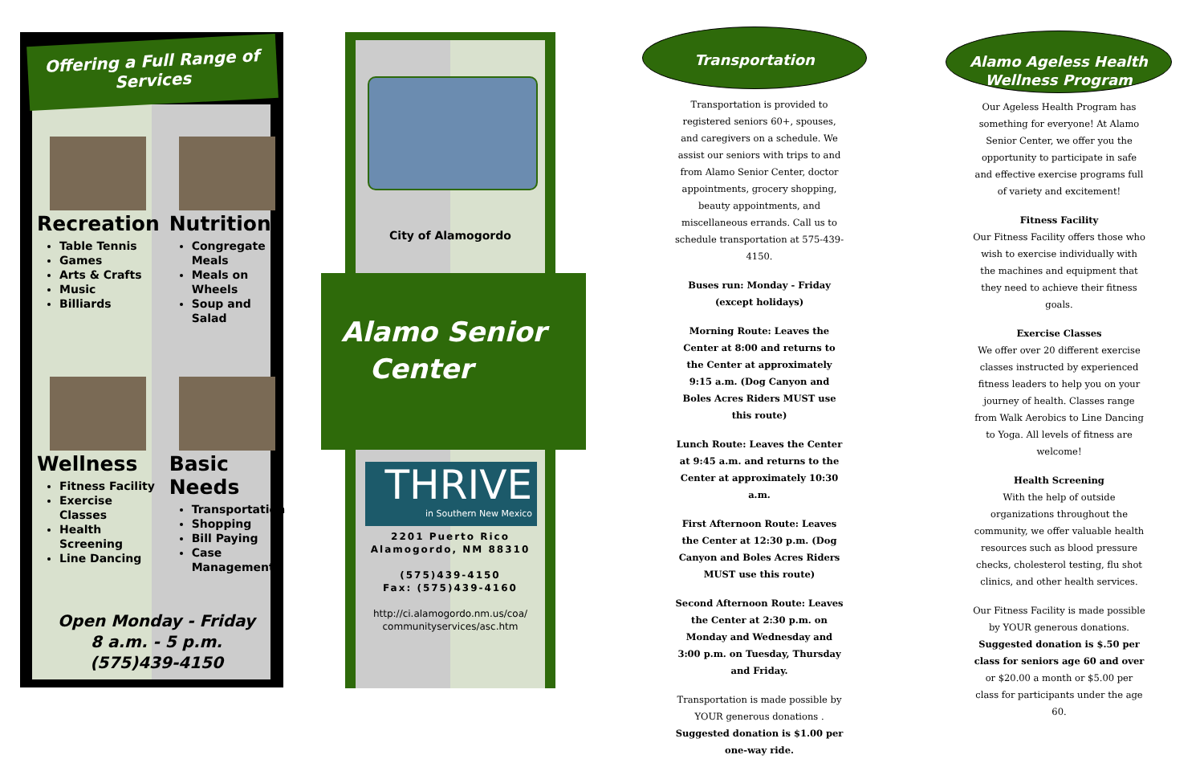Offering a Full Range of
Services
Recreation
Table Tennis
Games
Arts & Crafts
Music
Billiards
Nutrition
Congregate Meals
Meals on Wheels
Soup and Salad
Wellness
Fitness Facility
Exercise Classes
Health Screening
Line Dancing
Basic Needs
Transportation
Shopping
Bill Paying
Case Management
Open Monday - Friday
8 a.m. - 5 p.m.
(575)439-4150
City of Alamogordo
Alamo Senior
Center
THRIVE
in Southern New Mexico
2201 Puerto Rico
Alamogordo, NM 88310
(575)439-4150
Fax: (575)439-4160
http://ci.alamogordo.nm.us/coa/
communityservices/asc.htm
Transportation
Transportation is provided to registered seniors 60+, spouses, and caregivers on a schedule. We assist our seniors with trips to and from Alamo Senior Center, doctor appointments, grocery shopping, beauty appointments, and miscellaneous errands. Call us to schedule transportation at 575-439-4150.
Buses run: Monday - Friday (except holidays)
Morning Route: Leaves the Center at 8:00 and returns to the Center at approximately 9:15 a.m. (Dog Canyon and Boles Acres Riders MUST use this route)
Lunch Route: Leaves the Center at 9:45 a.m. and returns to the Center at approximately 10:30 a.m.
First Afternoon Route: Leaves the Center at 12:30 p.m. (Dog Canyon and Boles Acres Riders MUST use this route)
Second Afternoon Route: Leaves the Center at 2:30 p.m. on Monday and Wednesday and 3:00 p.m. on Tuesday, Thursday and Friday.
Transportation is made possible by YOUR generous donations . Suggested donation is $1.00 per one-way ride.
Alamo Ageless Health
Wellness Program
Our Ageless Health Program has something for everyone! At Alamo Senior Center, we offer you the opportunity to participate in safe and effective exercise programs full of variety and excitement!
Fitness Facility
Our Fitness Facility offers those who wish to exercise individually with the machines and equipment that they need to achieve their fitness goals.
Exercise Classes
We offer over 20 different exercise classes instructed by experienced fitness leaders to help you on your journey of health. Classes range from Walk Aerobics to Line Dancing to Yoga. All levels of fitness are welcome!
Health Screening
With the help of outside organizations throughout the community, we offer valuable health resources such as blood pressure checks, cholesterol testing, flu shot clinics, and other health services.
Our Fitness Facility is made possible by YOUR generous donations. Suggested donation is $.50 per class for seniors age 60 and over or $20.00 a month or $5.00 per class for participants under the age 60.